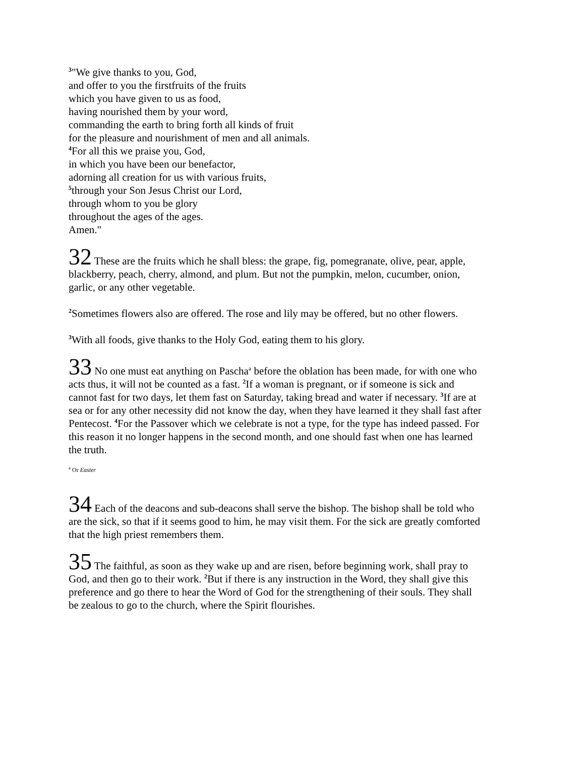<sup>3</sup> "We give thanks to you, God,
and offer to you the firstfruits of the fruits
which you have given to us as food,
having nourished them by your word,
commanding the earth to bring forth all kinds of fruit
for the pleasure and nourishment of men and all animals.
<sup>4</sup> For all this we praise you, God,
in which you have been our benefactor,
adorning all creation for us with various fruits,
<sup>5</sup> through your Son Jesus Christ our Lord,
through whom to you be glory
throughout the ages of the ages.
Amen."
32 These are the fruits which he shall bless: the grape, fig, pomegranate, olive, pear, apple, blackberry, peach, cherry, almond, and plum. But not the pumpkin, melon, cucumber, onion, garlic, or any other vegetable.
<sup>2</sup> Sometimes flowers also are offered. The rose and lily may be offered, but no other flowers.
<sup>3</sup> With all foods, give thanks to the Holy God, eating them to his glory.
33 No one must eat anything on Pascha<sup>a</sup> before the oblation has been made, for with one who acts thus, it will not be counted as a fast. <sup>2</sup>If a woman is pregnant, or if someone is sick and cannot fast for two days, let them fast on Saturday, taking bread and water if necessary. <sup>3</sup>If are at sea or for any other necessity did not know the day, when they have learned it they shall fast after Pentecost. <sup>4</sup>For the Passover which we celebrate is not a type, for the type has indeed passed. For this reason it no longer happens in the second month, and one should fast when one has learned the truth.
<sup>a</sup> Or Easter
34 Each of the deacons and sub-deacons shall serve the bishop. The bishop shall be told who are the sick, so that if it seems good to him, he may visit them. For the sick are greatly comforted that the high priest remembers them.
35 The faithful, as soon as they wake up and are risen, before beginning work, shall pray to God, and then go to their work. <sup>2</sup>But if there is any instruction in the Word, they shall give this preference and go there to hear the Word of God for the strengthening of their souls. They shall be zealous to go to the church, where the Spirit flourishes.